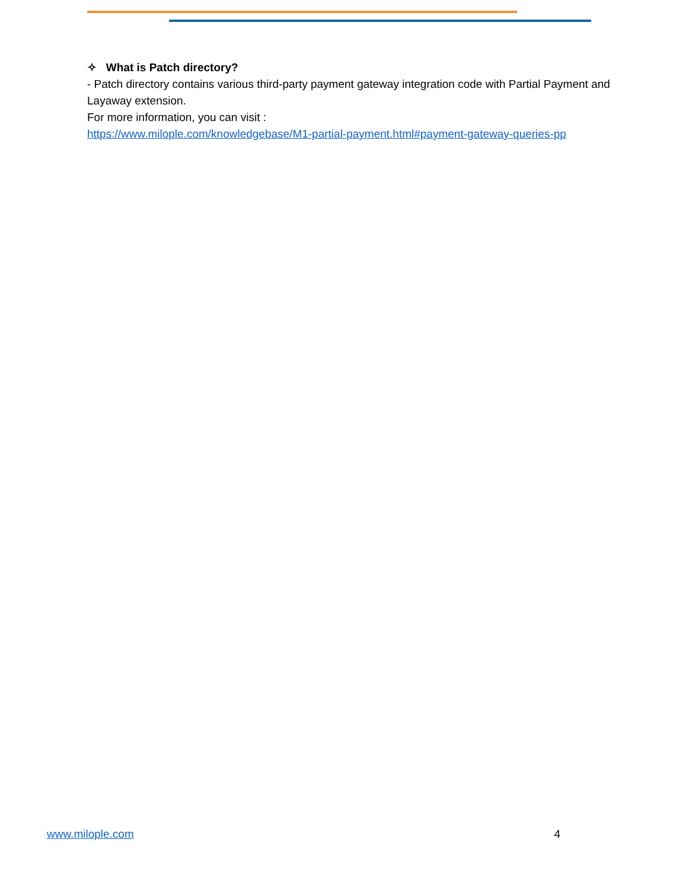✧ What is Patch directory?
- Patch directory contains various third-party payment gateway integration code with Partial Payment and Layaway extension.
For more information, you can visit :
https://www.milople.com/knowledgebase/M1-partial-payment.html#payment-gateway-queries-pp
www.milople.com 4